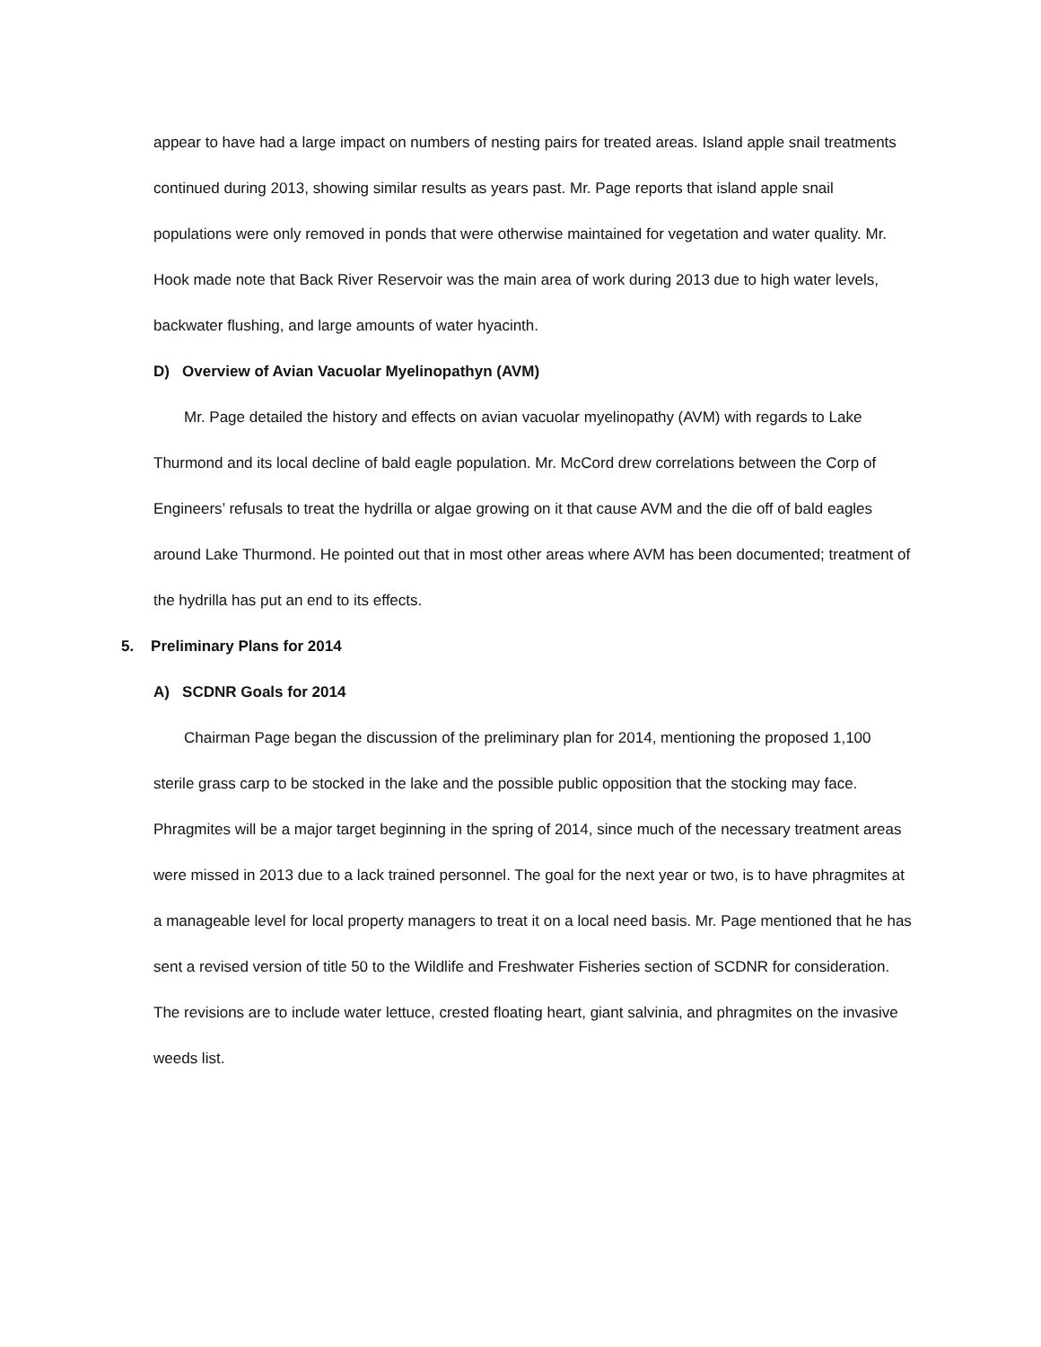appear to have had a large impact on numbers of nesting pairs for treated areas. Island apple snail treatments continued during 2013, showing similar results as years past. Mr. Page reports that island apple snail populations were only removed in ponds that were otherwise maintained for vegetation and water quality. Mr. Hook made note that Back River Reservoir was the main area of work during 2013 due to high water levels, backwater flushing, and large amounts of water hyacinth.
D) Overview of Avian Vacuolar Myelinopathyn (AVM)
Mr. Page detailed the history and effects on avian vacuolar myelinopathy (AVM) with regards to Lake Thurmond and its local decline of bald eagle population. Mr. McCord drew correlations between the Corp of Engineers’ refusals to treat the hydrilla or algae growing on it that cause AVM and the die off of bald eagles around Lake Thurmond. He pointed out that in most other areas where AVM has been documented; treatment of the hydrilla has put an end to its effects.
5. Preliminary Plans for 2014
A) SCDNR Goals for 2014
Chairman Page began the discussion of the preliminary plan for 2014, mentioning the proposed 1,100 sterile grass carp to be stocked in the lake and the possible public opposition that the stocking may face. Phragmites will be a major target beginning in the spring of 2014, since much of the necessary treatment areas were missed in 2013 due to a lack trained personnel. The goal for the next year or two, is to have phragmites at a manageable level for local property managers to treat it on a local need basis. Mr. Page mentioned that he has sent a revised version of title 50 to the Wildlife and Freshwater Fisheries section of SCDNR for consideration. The revisions are to include water lettuce, crested floating heart, giant salvinia, and phragmites on the invasive weeds list.